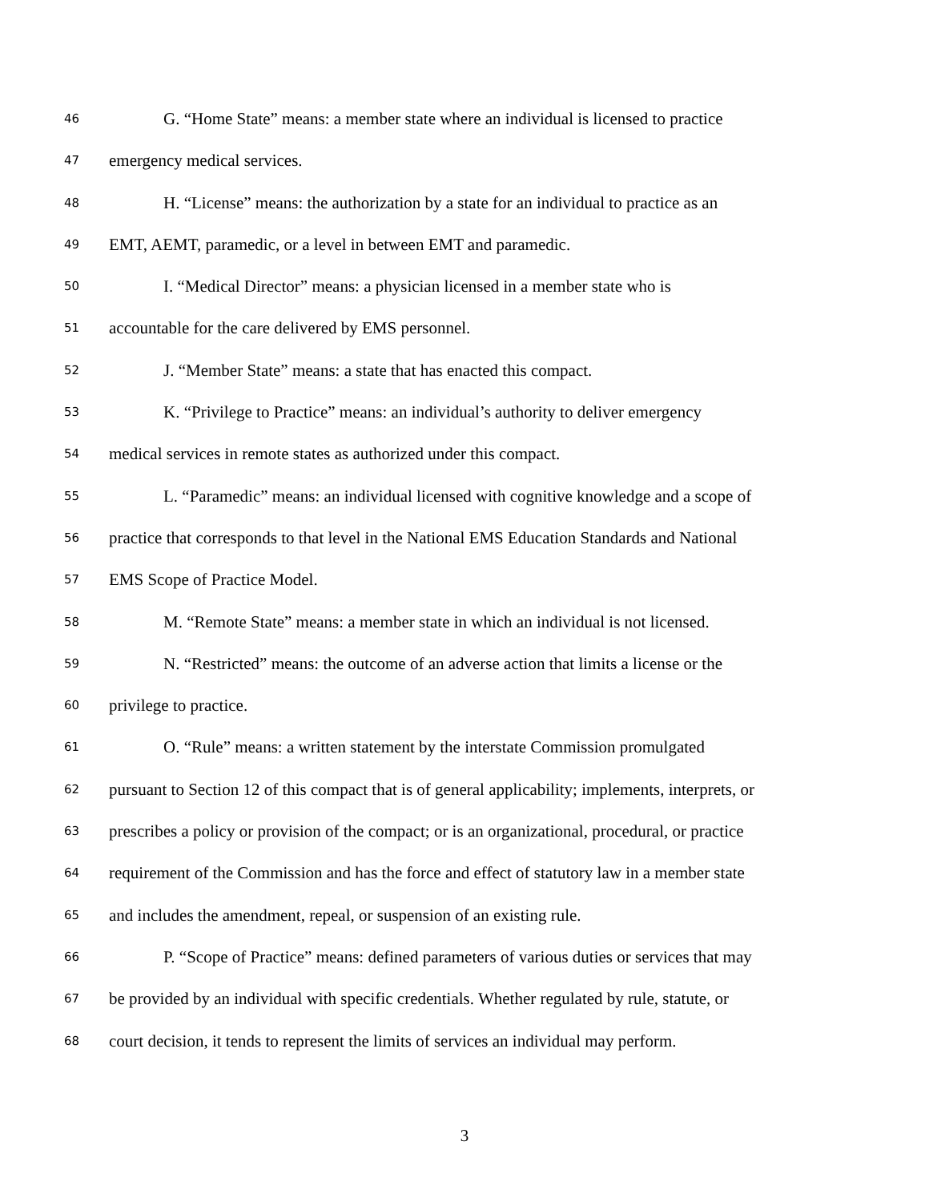46 G. “Home State” means: a member state where an individual is licensed to practice
47 emergency medical services.
48 H. “License” means: the authorization by a state for an individual to practice as an
49 EMT, AEMT, paramedic, or a level in between EMT and paramedic.
50 I. “Medical Director” means: a physician licensed in a member state who is
51 accountable for the care delivered by EMS personnel.
52 J. “Member State” means: a state that has enacted this compact.
53 K. “Privilege to Practice” means: an individual’s authority to deliver emergency
54 medical services in remote states as authorized under this compact.
55 L. “Paramedic” means: an individual licensed with cognitive knowledge and a scope of
56 practice that corresponds to that level in the National EMS Education Standards and National
57 EMS Scope of Practice Model.
58 M. “Remote State” means: a member state in which an individual is not licensed.
59 N. “Restricted” means: the outcome of an adverse action that limits a license or the
60 privilege to practice.
61 O. “Rule” means: a written statement by the interstate Commission promulgated
62 pursuant to Section 12 of this compact that is of general applicability; implements, interprets, or
63 prescribes a policy or provision of the compact; or is an organizational, procedural, or practice
64 requirement of the Commission and has the force and effect of statutory law in a member state
65 and includes the amendment, repeal, or suspension of an existing rule.
66 P. “Scope of Practice” means: defined parameters of various duties or services that may
67 be provided by an individual with specific credentials. Whether regulated by rule, statute, or
68 court decision, it tends to represent the limits of services an individual may perform.
3